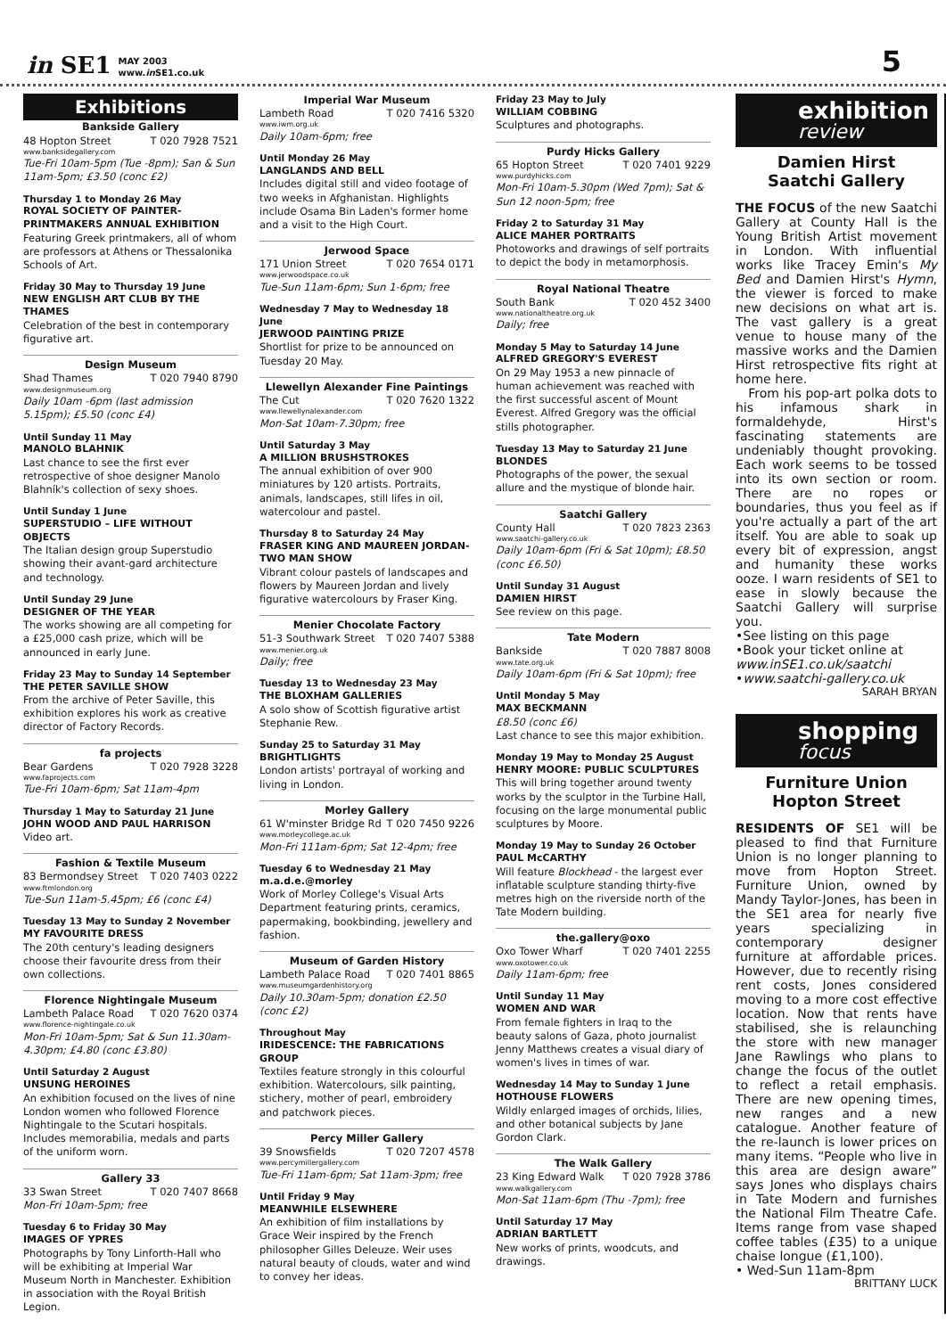in SE1 MAY 2003
www.in SE1.co.uk 5
Exhibitions
Bankside Gallery
48 Hopton Street T 020 7928 7521
www.banksidegallery.com
Tue-Fri 10am-5pm (Tue -8pm); San & Sun 11am-5pm; £3.50 (conc £2)
Thursday 1 to Monday 26 May
ROYAL SOCIETY OF PAINTER-PRINTMAKERS ANNUAL EXHIBITION
Featuring Greek printmakers, all of whom are professors at Athens or Thessalonika Schools of Art.
Friday 30 May to Thursday 19 June
NEW ENGLISH ART CLUB BY THE THAMES
Celebration of the best in contemporary figurative art.
Design Museum
Shad Thames T 020 7940 8790
www.designmuseum.org
Daily 10am -6pm (last admission 5.15pm); £5.50 (conc £4)
Until Sunday 11 May
MANOLO BLAHNIK
Last chance to see the first ever retrospective of shoe designer Manolo Blahník's collection of sexy shoes.
Until Sunday 1 June
SUPERSTUDIO – LIFE WITHOUT OBJECTS
The Italian design group Superstudio showing their avant-gard architecture and technology.
Until Sunday 29 June
DESIGNER OF THE YEAR
The works showing are all competing for a £25,000 cash prize, which will be announced in early June.
Friday 23 May to Sunday 14 September
THE PETER SAVILLE SHOW
From the archive of Peter Saville, this exhibition explores his work as creative director of Factory Records.
fa projects
Bear Gardens T 020 7928 3228
www.faprojects.com
Tue-Fri 10am-6pm; Sat 11am-4pm
Thursday 1 May to Saturday 21 June
JOHN WOOD AND PAUL HARRISON
Video art.
Fashion & Textile Museum
83 Bermondsey Street T 020 7403 0222
www.ftmlondon.org
Tue-Sun 11am-5.45pm; £6 (conc £4)
Tuesday 13 May to Sunday 2 November
MY FAVOURITE DRESS
The 20th century's leading designers choose their favourite dress from their own collections.
Florence Nightingale Museum
Lambeth Palace Road T 020 7620 0374
www.florence-nightingale.co.uk
Mon-Fri 10am-5pm; Sat & Sun 11.30am-4.30pm; £4.80 (conc £3.80)
Until Saturday 2 August
UNSUNG HEROINES
An exhibition focused on the lives of nine London women who followed Florence Nightingale to the Scutari hospitals. Includes memorabilia, medals and parts of the uniform worn.
Gallery 33
33 Swan Street T 020 7407 8668
Mon-Fri 10am-5pm; free
Tuesday 6 to Friday 30 May
IMAGES OF YPRES
Photographs by Tony Linforth-Hall who will be exhibiting at Imperial War Museum North in Manchester. Exhibition in association with the Royal British Legion.
Imperial War Museum
Lambeth Road T 020 7416 5320
www.iwm.org.uk
Daily 10am-6pm; free
Until Monday 26 May
LANGLANDS AND BELL
Includes digital still and video footage of two weeks in Afghanistan. Highlights include Osama Bin Laden's former home and a visit to the High Court.
Jerwood Space
171 Union Street T 020 7654 0171
www.jerwoodspace.co.uk
Tue-Sun 11am-6pm; Sun 1-6pm; free
Wednesday 7 May to Wednesday 18 June
JERWOOD PAINTING PRIZE
Shortlist for prize to be announced on Tuesday 20 May.
Llewellyn Alexander Fine Paintings
The Cut T 020 7620 1322
www.llewellynalexander.com
Mon-Sat 10am-7.30pm; free
Until Saturday 3 May
A MILLION BRUSHSTROKES
The annual exhibition of over 900 miniatures by 120 artists. Portraits, animals, landscapes, still lifes in oil, watercolour and pastel.
Thursday 8 to Saturday 24 May
FRASER KING AND MAUREEN JORDAN-TWO MAN SHOW
Vibrant colour pastels of landscapes and flowers by Maureen Jordan and lively figurative watercolours by Fraser King.
Menier Chocolate Factory
51-3 Southwark Street T 020 7407 5388
www.menier.org.uk
Daily; free
Tuesday 13 to Wednesday 23 May
THE BLOXHAM GALLERIES
A solo show of Scottish figurative artist Stephanie Rew.
Sunday 25 to Saturday 31 May
BRIGHTLIGHTS
London artists' portrayal of working and living in London.
Morley Gallery
61 W'minster Bridge Rd T 020 7450 9226
www.morleycollege.ac.uk
Mon-Fri 111am-6pm; Sat 12-4pm; free
Tuesday 6 to Wednesday 21 May
m.a.d.e.@morley
Work of Morley College's Visual Arts Department featuring prints, ceramics, papermaking, bookbinding, jewellery and fashion.
Museum of Garden History
Lambeth Palace Road T 020 7401 8865
www.museumgardenhistory.org
Daily 10.30am-5pm; donation £2.50 (conc £2)
Throughout May
IRIDESCENCE: THE FABRICATIONS GROUP
Textiles feature strongly in this colourful exhibition. Watercolours, silk painting, stichery, mother of pearl, embroidery and patchwork pieces.
Percy Miller Gallery
39 Snowsfields T 020 7207 4578
www.percymillergallery.com
Tue-Fri 11am-6pm; Sat 11am-3pm; free
Until Friday 9 May
MEANWHILE ELSEWHERE
An exhibition of film installations by Grace Weir inspired by the French philosopher Gilles Deleuze. Weir uses natural beauty of clouds, water and wind to convey her ideas.
Friday 23 May to July
WILLIAM COBBING
Sculptures and photographs.
Purdy Hicks Gallery
65 Hopton Street T 020 7401 9229
www.purdyhicks.com
Mon-Fri 10am-5.30pm (Wed 7pm); Sat & Sun 12 noon-5pm; free
Friday 2 to Saturday 31 May
ALICE MAHER PORTRAITS
Photoworks and drawings of self portraits to depict the body in metamorphosis.
Royal National Theatre
South Bank T 020 452 3400
www.nationaltheatre.org.uk
Daily; free
Monday 5 May to Saturday 14 June
ALFRED GREGORY'S EVEREST
On 29 May 1953 a new pinnacle of human achievement was reached with the first successful ascent of Mount Everest. Alfred Gregory was the official stills photographer.
Tuesday 13 May to Saturday 21 June
BLONDES
Photographs of the power, the sexual allure and the mystique of blonde hair.
Saatchi Gallery
County Hall T 020 7823 2363
www.saatchi-gallery.co.uk
Daily 10am-6pm (Fri & Sat 10pm); £8.50 (conc £6.50)
Until Sunday 31 August
DAMIEN HIRST
See review on this page.
Tate Modern
Bankside T 020 7887 8008
www.tate.org.uk
Daily 10am-6pm (Fri & Sat 10pm); free
Until Monday 5 May
MAX BECKMANN
£8.50 (conc £6)
Last chance to see this major exhibition.
Monday 19 May to Monday 25 August
HENRY MOORE: PUBLIC SCULPTURES
This will bring together around twenty works by the sculptor in the Turbine Hall, focusing on the large monumental public sculptures by Moore.
Monday 19 May to Sunday 26 October
PAUL McCARTHY
Will feature Blockhead - the largest ever inflatable sculpture standing thirty-five metres high on the riverside north of the Tate Modern building.
the.gallery@oxo
Oxo Tower Wharf T 020 7401 2255
www.oxotower.co.uk
Daily 11am-6pm; free
Until Sunday 11 May
WOMEN AND WAR
From female fighters in Iraq to the beauty salons of Gaza, photo journalist Jenny Matthews creates a visual diary of women's lives in times of war.
Wednesday 14 May to Sunday 1 June
HOTHOUSE FLOWERS
Wildly enlarged images of orchids, lilies, and other botanical subjects by Jane Gordon Clark.
The Walk Gallery
23 King Edward Walk T 020 7928 3786
www.walkgallery.com
Mon-Sat 11am-6pm (Thu -7pm); free
Until Saturday 17 May
ADRIAN BARTLETT
New works of prints, woodcuts, and drawings.
exhibition
review
Damien Hirst
Saatchi Gallery
THE FOCUS of the new Saatchi Gallery at County Hall is the Young British Artist movement in London. With influential works like Tracey Emin's My Bed and Damien Hirst's Hymn, the viewer is forced to make new decisions on what art is. The vast gallery is a great venue to house many of the massive works and the Damien Hirst retrospective fits right at home here.
From his pop-art polka dots to his infamous shark in formaldehyde, Hirst's fascinating statements are undeniably thought provoking. Each work seems to be tossed into its own section or room. There are no ropes or boundaries, thus you feel as if you're actually a part of the art itself. You are able to soak up every bit of expression, angst and humanity these works ooze. I warn residents of SE1 to ease in slowly because the Saatchi Gallery will surprise you.
•See listing on this page
•Book your ticket online at www.inSE1.co.uk/saatchi
•www.saatchi-gallery.co.uk
SARAH BRYAN
shopping
focus
Furniture Union
Hopton Street
RESIDENTS OF SE1 will be pleased to find that Furniture Union is no longer planning to move from Hopton Street. Furniture Union, owned by Mandy Taylor-Jones, has been in the SE1 area for nearly five years specializing in contemporary designer furniture at affordable prices. However, due to recently rising rent costs, Jones considered moving to a more cost effective location. Now that rents have stabilised, she is relaunching the store with new manager Jane Rawlings who plans to change the focus of the outlet to reflect a retail emphasis. There are new opening times, new ranges and a new catalogue. Another feature of the re-launch is lower prices on many items. “People who live in this area are design aware” says Jones who displays chairs in Tate Modern and furnishes the National Film Theatre Cafe. Items range from vase shaped coffee tables (£35) to a unique chaise longue (£1,100).
• Wed-Sun 11am-8pm
BRITTANY LUCK